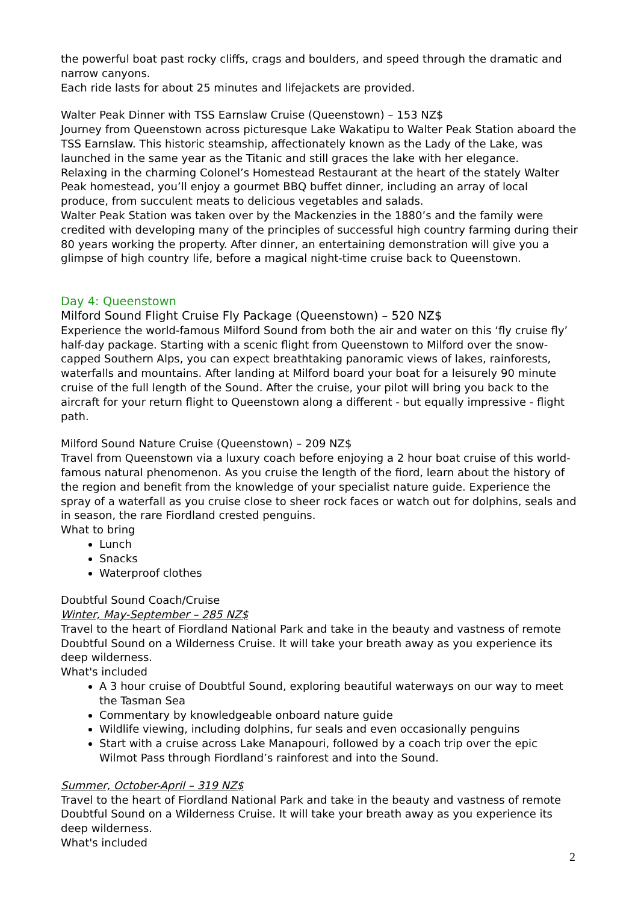the powerful boat past rocky cliffs, crags and boulders, and speed through the dramatic and narrow canyons.
Each ride lasts for about 25 minutes and lifejackets are provided.
Walter Peak Dinner with TSS Earnslaw Cruise (Queenstown) – 153 NZ$
Journey from Queenstown across picturesque Lake Wakatipu to Walter Peak Station aboard the TSS Earnslaw. This historic steamship, affectionately known as the Lady of the Lake, was launched in the same year as the Titanic and still graces the lake with her elegance.
Relaxing in the charming Colonel’s Homestead Restaurant at the heart of the stately Walter Peak homestead, you’ll enjoy a gourmet BBQ buffet dinner, including an array of local produce, from succulent meats to delicious vegetables and salads.
Walter Peak Station was taken over by the Mackenzies in the 1880’s and the family were credited with developing many of the principles of successful high country farming during their 80 years working the property. After dinner, an entertaining demonstration will give you a glimpse of high country life, before a magical night-time cruise back to Queenstown.
Day 4: Queenstown
Milford Sound Flight Cruise Fly Package (Queenstown) – 520 NZ$
Experience the world-famous Milford Sound from both the air and water on this ‘fly cruise fly’ half-day package. Starting with a scenic flight from Queenstown to Milford over the snow-capped Southern Alps, you can expect breathtaking panoramic views of lakes, rainforests, waterfalls and mountains. After landing at Milford board your boat for a leisurely 90 minute cruise of the full length of the Sound. After the cruise, your pilot will bring you back to the aircraft for your return flight to Queenstown along a different - but equally impressive - flight path.
Milford Sound Nature Cruise (Queenstown) – 209 NZ$
Travel from Queenstown via a luxury coach before enjoying a 2 hour boat cruise of this world-famous natural phenomenon. As you cruise the length of the fiord, learn about the history of the region and benefit from the knowledge of your specialist nature guide. Experience the spray of a waterfall as you cruise close to sheer rock faces or watch out for dolphins, seals and in season, the rare Fiordland crested penguins.
What to bring
Lunch
Snacks
Waterproof clothes
Doubtful Sound Coach/Cruise
Winter, May-September – 285 NZ$
Travel to the heart of Fiordland National Park and take in the beauty and vastness of remote Doubtful Sound on a Wilderness Cruise. It will take your breath away as you experience its deep wilderness.
What's included
A 3 hour cruise of Doubtful Sound, exploring beautiful waterways on our way to meet the Tasman Sea
Commentary by knowledgeable onboard nature guide
Wildlife viewing, including dolphins, fur seals and even occasionally penguins
Start with a cruise across Lake Manapouri, followed by a coach trip over the epic Wilmot Pass through Fiordland’s rainforest and into the Sound.
Summer, October-April – 319 NZ$
Travel to the heart of Fiordland National Park and take in the beauty and vastness of remote Doubtful Sound on a Wilderness Cruise. It will take your breath away as you experience its deep wilderness.
What's included
2